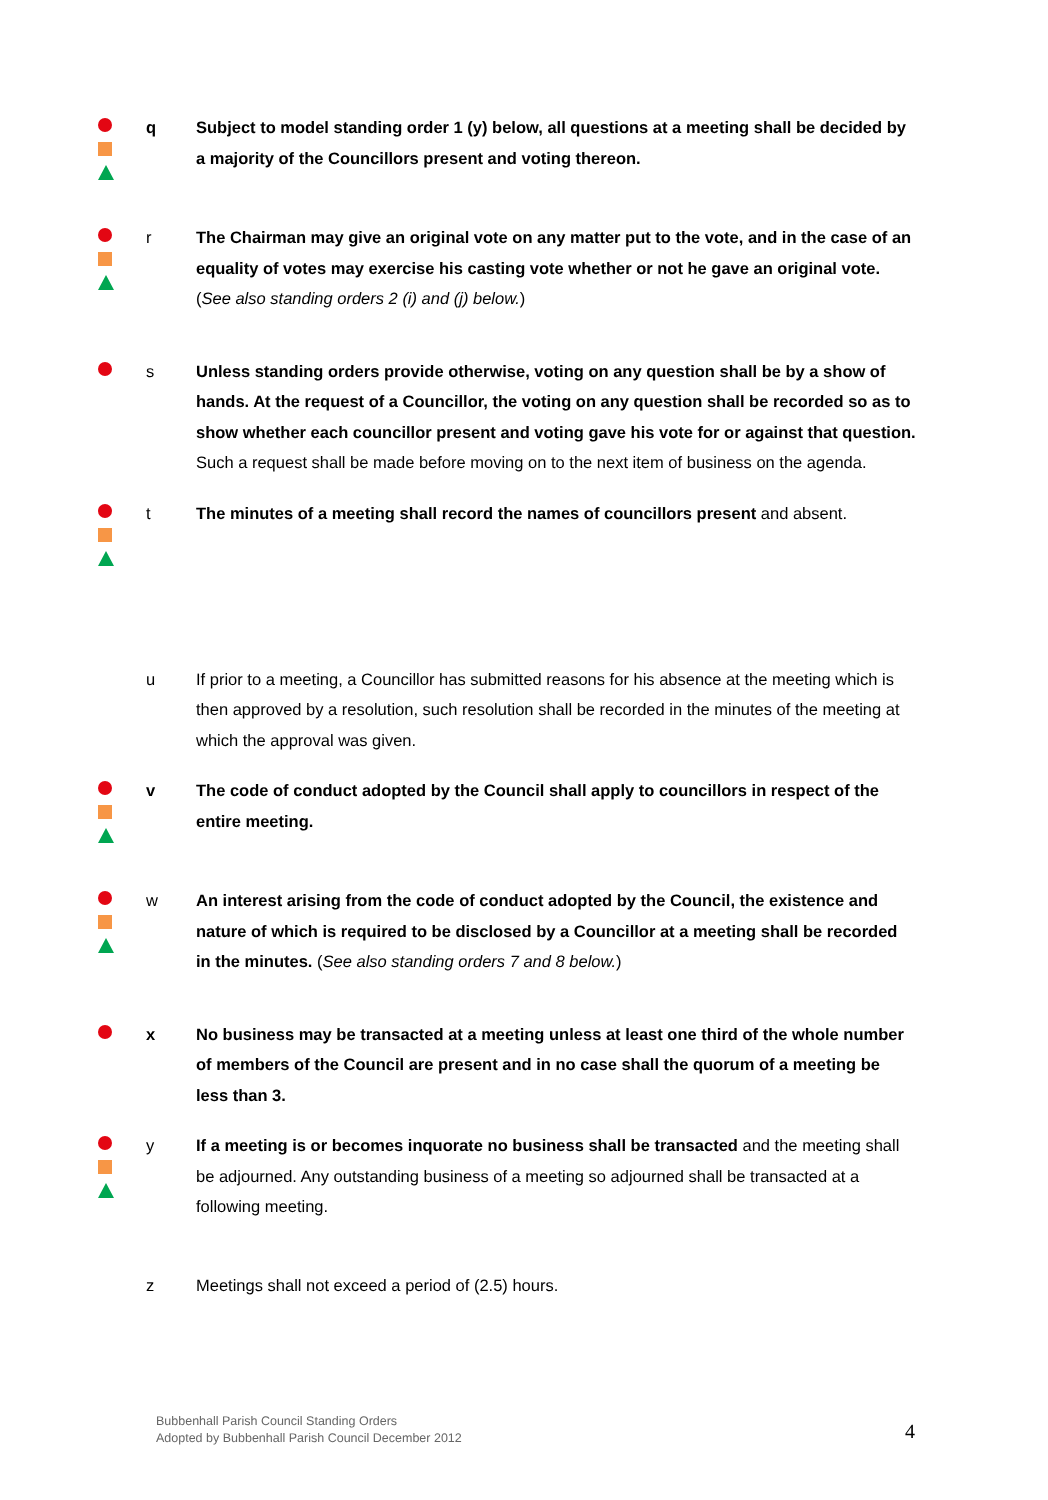q Subject to model standing order 1 (y) below, all questions at a meeting shall be decided by a majority of the Councillors present and voting thereon.
r The Chairman may give an original vote on any matter put to the vote, and in the case of an equality of votes may exercise his casting vote whether or not he gave an original vote. (See also standing orders 2 (i) and (j) below.)
s Unless standing orders provide otherwise, voting on any question shall be by a show of hands. At the request of a Councillor, the voting on any question shall be recorded so as to show whether each councillor present and voting gave his vote for or against that question. Such a request shall be made before moving on to the next item of business on the agenda.
t The minutes of a meeting shall record the names of councillors present and absent.
u If prior to a meeting, a Councillor has submitted reasons for his absence at the meeting which is then approved by a resolution, such resolution shall be recorded in the minutes of the meeting at which the approval was given.
v The code of conduct adopted by the Council shall apply to councillors in respect of the entire meeting.
w An interest arising from the code of conduct adopted by the Council, the existence and nature of which is required to be disclosed by a Councillor at a meeting shall be recorded in the minutes. (See also standing orders 7 and 8 below.)
x No business may be transacted at a meeting unless at least one third of the whole number of members of the Council are present and in no case shall the quorum of a meeting be less than 3.
y If a meeting is or becomes inquorate no business shall be transacted and the meeting shall be adjourned. Any outstanding business of a meeting so adjourned shall be transacted at a following meeting.
z Meetings shall not exceed a period of (2.5) hours.
Bubbenhall Parish Council Standing Orders
Adopted by Bubbenhall Parish Council December 2012
4